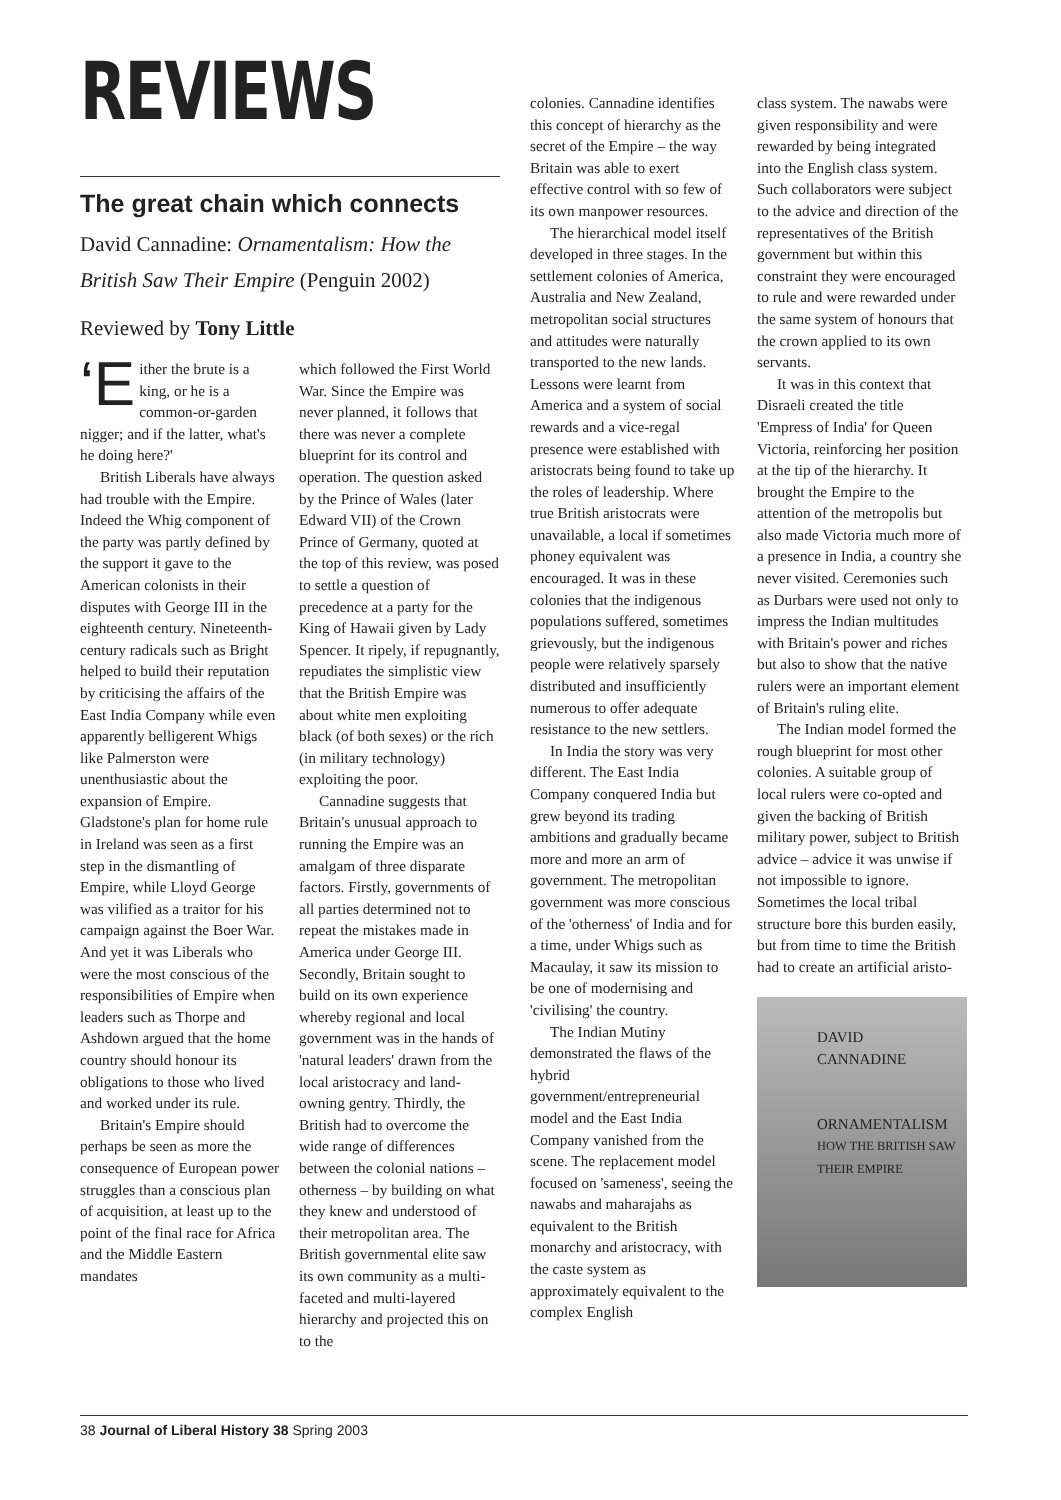REVIEWS
The great chain which connects
David Cannadine: Ornamentalism: How the British Saw Their Empire (Penguin 2002)
Reviewed by Tony Little
‘E ither the brute is a king, or he is a common-or-garden nigger; and if the latter, what's he doing here?'
British Liberals have always had trouble with the Empire. Indeed the Whig component of the party was partly defined by the support it gave to the American colonists in their disputes with George III in the eighteenth century. Nineteenth-century radicals such as Bright helped to build their reputation by criticising the affairs of the East India Company while even apparently belligerent Whigs like Palmerston were unenthusiastic about the expansion of Empire. Gladstone's plan for home rule in Ireland was seen as a first step in the dismantling of Empire, while Lloyd George was vilified as a traitor for his campaign against the Boer War. And yet it was Liberals who were the most conscious of the responsibilities of Empire when leaders such as Thorpe and Ashdown argued that the home country should honour its obligations to those who lived and worked under its rule.
Britain's Empire should perhaps be seen as more the consequence of European power struggles than a conscious plan of acquisition, at least up to the point of the final race for Africa and the Middle Eastern mandates
which followed the First World War. Since the Empire was never planned, it follows that there was never a complete blueprint for its control and operation. The question asked by the Prince of Wales (later Edward VII) of the Crown Prince of Germany, quoted at the top of this review, was posed to settle a question of precedence at a party for the King of Hawaii given by Lady Spencer. It ripely, if repugnantly, repudiates the simplistic view that the British Empire was about white men exploiting black (of both sexes) or the rich (in military technology) exploiting the poor.
Cannadine suggests that Britain's unusual approach to running the Empire was an amalgam of three disparate factors. Firstly, governments of all parties determined not to repeat the mistakes made in America under George III. Secondly, Britain sought to build on its own experience whereby regional and local government was in the hands of 'natural leaders' drawn from the local aristocracy and land-owning gentry. Thirdly, the British had to overcome the wide range of differences between the colonial nations – otherness – by building on what they knew and understood of their metropolitan area. The British governmental elite saw its own community as a multi-faceted and multi-layered hierarchy and projected this on to the
colonies. Cannadine identifies this concept of hierarchy as the secret of the Empire – the way Britain was able to exert effective control with so few of its own manpower resources.
The hierarchical model itself developed in three stages. In the settlement colonies of America, Australia and New Zealand, metropolitan social structures and attitudes were naturally transported to the new lands. Lessons were learnt from America and a system of social rewards and a vice-regal presence were established with aristocrats being found to take up the roles of leadership. Where true British aristocrats were unavailable, a local if sometimes phoney equivalent was encouraged. It was in these colonies that the indigenous populations suffered, sometimes grievously, but the indigenous people were relatively sparsely distributed and insufficiently numerous to offer adequate resistance to the new settlers.
In India the story was very different. The East India Company conquered India but grew beyond its trading ambitions and gradually became more and more an arm of government. The metropolitan government was more conscious of the 'otherness' of India and for a time, under Whigs such as Macaulay, it saw its mission to be one of modernising and 'civilising' the country.
The Indian Mutiny demonstrated the flaws of the hybrid government/entrepreneurial model and the East India Company vanished from the scene. The replacement model focused on 'sameness', seeing the nawabs and maharajahs as equivalent to the British monarchy and aristocracy, with the caste system as approximately equivalent to the complex English
class system. The nawabs were given responsibility and were rewarded by being integrated into the English class system. Such collaborators were subject to the advice and direction of the representatives of the British government but within this constraint they were encouraged to rule and were rewarded under the same system of honours that the crown applied to its own servants.
It was in this context that Disraeli created the title 'Empress of India' for Queen Victoria, reinforcing her position at the tip of the hierarchy. It brought the Empire to the attention of the metropolis but also made Victoria much more of a presence in India, a country she never visited. Ceremonies such as Durbars were used not only to impress the Indian multitudes with Britain's power and riches but also to show that the native rulers were an important element of Britain's ruling elite.
The Indian model formed the rough blueprint for most other colonies. A suitable group of local rulers were co-opted and given the backing of British military power, subject to British advice – advice it was unwise if not impossible to ignore. Sometimes the local tribal structure bore this burden easily, but from time to time the British had to create an artificial aristo-
DAVID
CANNADINE
ORNAMENTALISM
HOW THE BRITISH SAW THEIR EMPIRE
38 Journal of Liberal History 38 Spring 2003